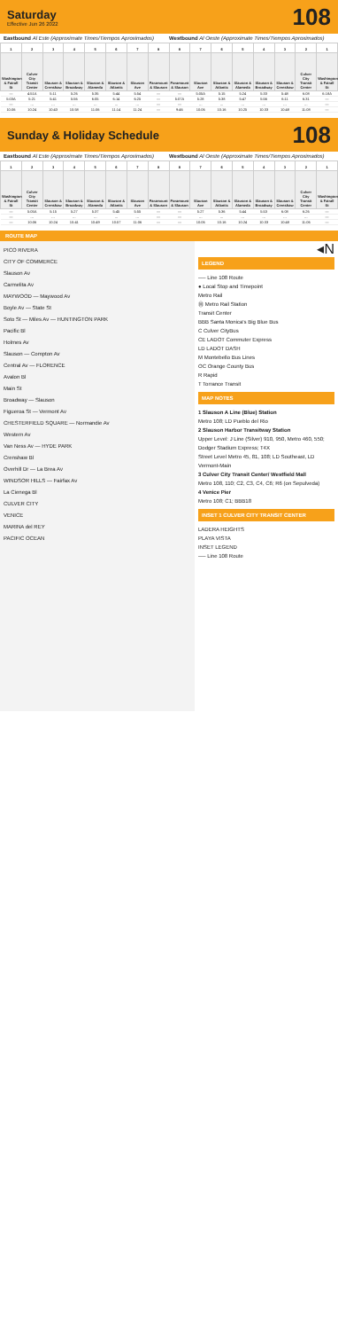Saturday
Effective Jun 26 2022
108
Eastbound Al Este (Approximate Times/Tiempos Aproximados)
Westbound Al Oeste (Approximate Times/Tiempos Aproximados)
| 1 | 2 | 3 | 4 | 5 | 6 | 7 | 8 | 8 | 7 | 6 | 5 | 4 | 3 | 2 | 1 |
| --- | --- | --- | --- | --- | --- | --- | --- | --- | --- | --- | --- | --- | --- | --- | --- |
| Washington & Fairall St | Culver City Transit Center | Slauson & Crenshaw | Slauson & Broadway | Slauson & Alameda | Slauson & Atlantic | Slauson Ave | Paramount & Slauson | Paramount & Slauson | Slauson Ave | Slauson & Atlantic | Slauson & Alameda | Slauson & Broadway | Slauson & Crenshaw | Culver City Transit Center | Washington & Fairall St |
| — | 4:51A | 5:11 | 5:26 | 5:35 | 5:44 | 5:54 | — | — | 5:05A | 5:15 | 5:24 | 5:33 | 5:48 | 6:08 | 6:18A |
| 5:03A | 5:21 | 5:41 | 5:56 | 6:05 | 6:14 | 6:25 | — | 5:07A | 5:28 | 5:38 | 5:47 | 5:56 | 6:11 | 6:31 | — |
| — | … | … | … | … | … | … | — | — | … | … | … | … | … | … | — |
| 10:06 | 10:24 | 10:43 | 10:58 | 11:06 | 11:14 | 11:24 | — | 9:46 | 10:06 | 10:16 | 10:25 | 10:33 | 10:48 | 11:08 | — |
Sunday & Holiday Schedule
108
Eastbound Al Este (Approximate Times/Tiempos Aproximados)
Westbound Al Oeste (Approximate Times/Tiempos Aproximados)
| 1 | 2 | 3 | 4 | 5 | 6 | 7 | 8 | 8 | 7 | 6 | 5 | 4 | 3 | 2 | 1 |
| --- | --- | --- | --- | --- | --- | --- | --- | --- | --- | --- | --- | --- | --- | --- | --- |
| Washington & Fairall St | Culver City Transit Center | Slauson & Crenshaw | Slauson & Broadway | Slauson & Alameda | Slauson & Atlantic | Slauson Ave | Paramount & Slauson | Paramount & Slauson | Slauson Ave | Slauson & Atlantic | Slauson & Alameda | Slauson & Broadway | Slauson & Crenshaw | Culver City Transit Center | Washington & Fairall St |
| — | 5:05A | 5:15 | 5:27 | 5:37 | 5:45 | 5:55 | — | — | 5:27 | 5:36 | 5:44 | 5:53 | 6:08 | 6:26 | — |
| — | … | … | … | … | … | … | — | — | … | … | … | … | … | … | — |
| — | 10:06 | 10:24 | 10:41 | 10:49 | 10:57 | 11:06 | — | — | 10:06 | 10:16 | 10:24 | 10:33 | 10:48 | 11:06 | — |
ROUTE MAP
PICO RIVERA
CITY OF COMMERCE
Slauson Av
Carmelita Av
MAYWOOD — Maywood Av
Boyle Av — State St
Soto St — Miles Av — HUNTINGTON PARK
Pacific Bl
Holmes Av
Slauson — Compton Av
Central Av — FLORENCE
Avalon Bl
Main St
Broadway — Slauson
Figueroa St — Vermont Av
CHESTERFIELD SQUARE — Normandie Av
Western Av
Van Ness Av — HYDE PARK
Crenshaw Bl
Overhill Dr — La Brea Av
WINDSOR HILLS — Fairfax Av
La Cienega Bl
CULVER CITY
VENICE
MARINA del REY
PACIFIC OCEAN
◂N
LEGEND
── Line 108 Route
● Local Stop and Timepoint
Metro Rail
Ⓜ Metro Rail Station
Transit Center
BBB Santa Monica's Big Blue Bus
C Culver CityBus
CE LADOT Commuter Express
LD LADOT DASH
M Montebello Bus Lines
OC Orange County Bus
R Rapid
T Torrance Transit
MAP NOTES
1 Slauson A Line (Blue) Station
Metro 108; LD Pueblo del Rio
2 Slauson Harbor Transitway Station
Upper Level: J Line (Silver) 910, 950, Metro 460, 550; Dodger Stadium Express; T4X
Street Level Metro 45, 81, 108; LD Southeast, LD Vermont-Main
3 Culver City Transit Center/ Westfield Mall
Metro 108, 110; C2, C3, C4, C6; R6 (on Sepulveda)
4 Venice Pier
Metro 108; C1; BBB18
INSET 1 CULVER CITY TRANSIT CENTER
LADERA HEIGHTS
PLAYA VISTA
INSET LEGEND
── Line 108 Route